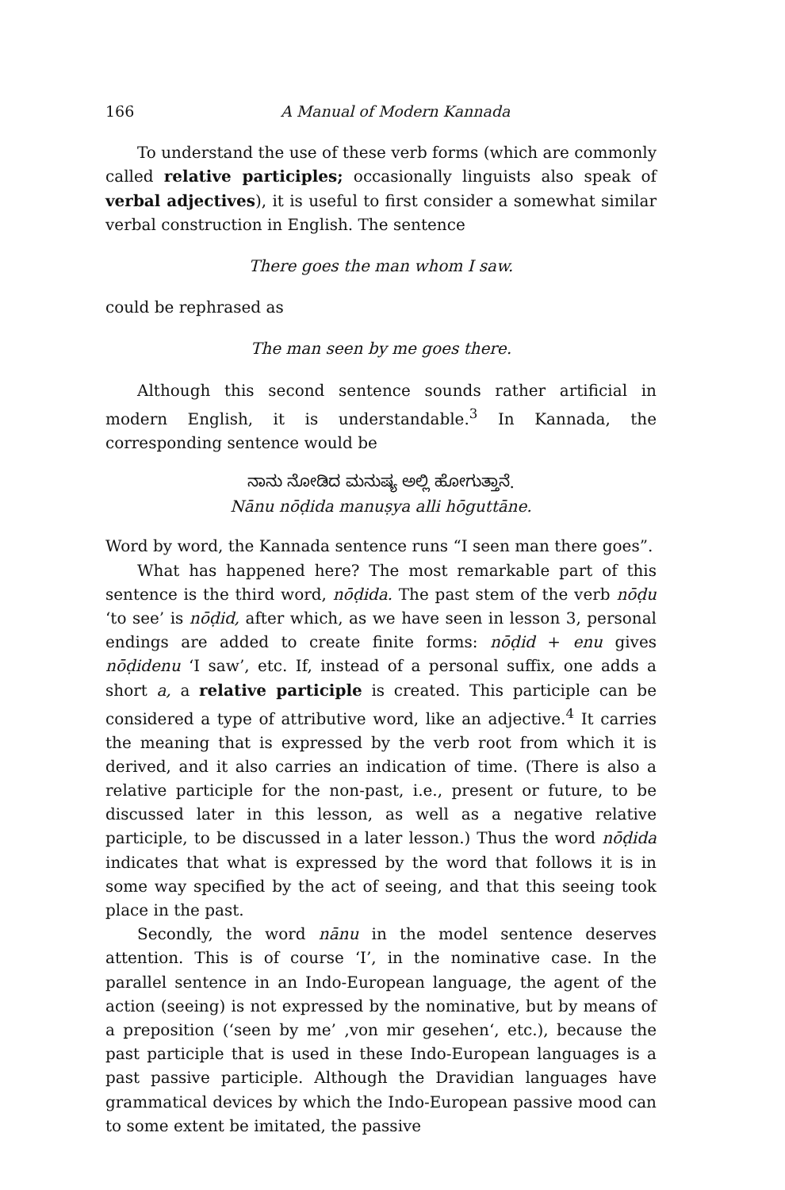166 A Manual of Modern Kannada
To understand the use of these verb forms (which are commonly called relative participles; occasionally linguists also speak of verbal adjectives), it is useful to first consider a somewhat similar verbal construction in English. The sentence
There goes the man whom I saw.
could be rephrased as
The man seen by me goes there.
Although this second sentence sounds rather artificial in modern English, it is understandable.<sup>3</sup> In Kannada, the corresponding sentence would be
ನಾನು ನೋಡಿದ ಮನುಷ್ಯ ಅಲ್ಲಿ ಹೋಗುತ್ತಾನೆ.
Nānu nōḍida manuṣya alli hōguttāne.
Word by word, the Kannada sentence runs “I seen man there goes”.
What has happened here? The most remarkable part of this sentence is the third word, nōḍida. The past stem of the verb nōḍu ‘to see’ is nōḍid, after which, as we have seen in lesson 3, personal endings are added to create finite forms: nōḍid + enu gives nōḍidenu ‘I saw’, etc. If, instead of a personal suffix, one adds a short a, a relative participle is created. This participle can be considered a type of attributive word, like an adjective.<sup>4</sup> It carries the meaning that is expressed by the verb root from which it is derived, and it also carries an indication of time. (There is also a relative participle for the non-past, i.e., present or future, to be discussed later in this lesson, as well as a negative relative participle, to be discussed in a later lesson.) Thus the word nōḍida indicates that what is expressed by the word that follows it is in some way specified by the act of seeing, and that this seeing took place in the past.
Secondly, the word nānu in the model sentence deserves attention. This is of course ‘I’, in the nominative case. In the parallel sentence in an Indo-European language, the agent of the action (seeing) is not expressed by the nominative, but by means of a preposition (‘seen by me’ ‚von mir gesehen‘, etc.), because the past participle that is used in these Indo-European languages is a past passive participle. Although the Dravidian languages have grammatical devices by which the Indo-European passive mood can to some extent be imitated, the passive